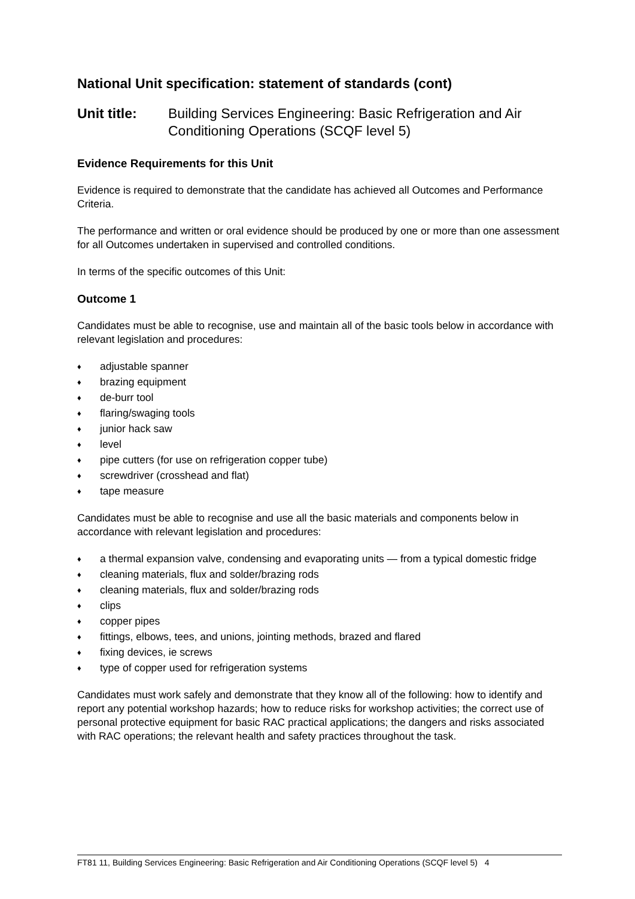National Unit specification: statement of standards (cont)
Unit title: Building Services Engineering: Basic Refrigeration and Air Conditioning Operations (SCQF level 5)
Evidence Requirements for this Unit
Evidence is required to demonstrate that the candidate has achieved all Outcomes and Performance Criteria.
The performance and written or oral evidence should be produced by one or more than one assessment for all Outcomes undertaken in supervised and controlled conditions.
In terms of the specific outcomes of this Unit:
Outcome 1
Candidates must be able to recognise, use and maintain all of the basic tools below in accordance with relevant legislation and procedures:
♦ adjustable spanner
♦ brazing equipment
♦ de-burr tool
♦ flaring/swaging tools
♦ junior hack saw
♦ level
♦ pipe cutters (for use on refrigeration copper tube)
♦ screwdriver (crosshead and flat)
♦ tape measure
Candidates must be able to recognise and use all the basic materials and components below in accordance with relevant legislation and procedures:
♦ a thermal expansion valve, condensing and evaporating units — from a typical domestic fridge
♦ cleaning materials, flux and solder/brazing rods
♦ cleaning materials, flux and solder/brazing rods
♦ clips
♦ copper pipes
♦ fittings, elbows, tees, and unions, jointing methods, brazed and flared
♦ fixing devices, ie screws
♦ type of copper used for refrigeration systems
Candidates must work safely and demonstrate that they know all of the following: how to identify and report any potential workshop hazards; how to reduce risks for workshop activities; the correct use of personal protective equipment for basic RAC practical applications; the dangers and risks associated with RAC operations; the relevant health and safety practices throughout the task.
FT81 11, Building Services Engineering: Basic Refrigeration and Air Conditioning Operations (SCQF level 5) 4